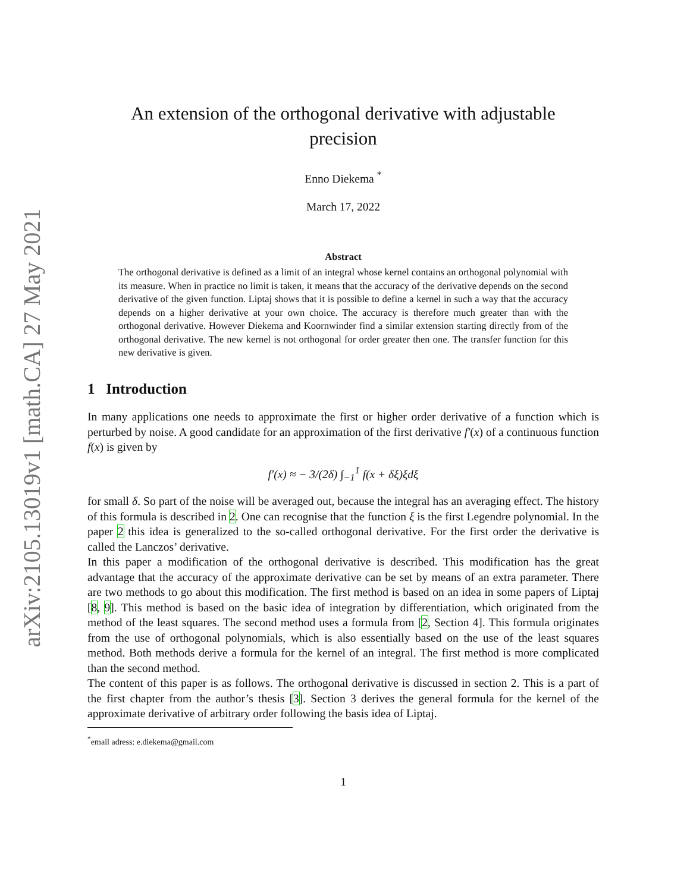arXiv:2105.13019v1 [math.CA] 27 May 2021
An extension of the orthogonal derivative with adjustable precision
Enno Diekema <sup>*</sup>
March 17, 2022
Abstract
The orthogonal derivative is defined as a limit of an integral whose kernel contains an orthogonal polynomial with its measure. When in practice no limit is taken, it means that the accuracy of the derivative depends on the second derivative of the given function. Liptaj shows that it is possible to define a kernel in such a way that the accuracy depends on a higher derivative at your own choice. The accuracy is therefore much greater than with the orthogonal derivative. However Diekema and Koornwinder find a similar extension starting directly from of the orthogonal derivative. The new kernel is not orthogonal for order greater then one. The transfer function for this new derivative is given.
1 Introduction
In many applications one needs to approximate the first or higher order derivative of a function which is perturbed by noise. A good candidate for an approximation of the first derivative f′(x) of a continuous function f(x) is given by
f′(x) ≈ − 3/(2δ) ∫<sub>−1</sub><sup>1</sup> f(x + δξ)ξdξ
for small δ. So part of the noise will be averaged out, because the integral has an averaging effect. The history of this formula is described in 2. One can recognise that the function ξ is the first Legendre polynomial. In the paper 2 this idea is generalized to the so-called orthogonal derivative. For the first order the derivative is called the Lanczos’ derivative.
In this paper a modification of the orthogonal derivative is described. This modification has the great advantage that the accuracy of the approximate derivative can be set by means of an extra parameter. There are two methods to go about this modification. The first method is based on an idea in some papers of Liptaj [8, 9]. This method is based on the basic idea of integration by differentiation, which originated from the method of the least squares. The second method uses a formula from [2, Section 4]. This formula originates from the use of orthogonal polynomials, which is also essentially based on the use of the least squares method. Both methods derive a formula for the kernel of an integral. The first method is more complicated than the second method.
The content of this paper is as follows. The orthogonal derivative is discussed in section 2. This is a part of the first chapter from the author’s thesis [3]. Section 3 derives the general formula for the kernel of the approximate derivative of arbitrary order following the basis idea of Liptaj.
<sup>*</sup> email adress: e.diekema@gmail.com
1